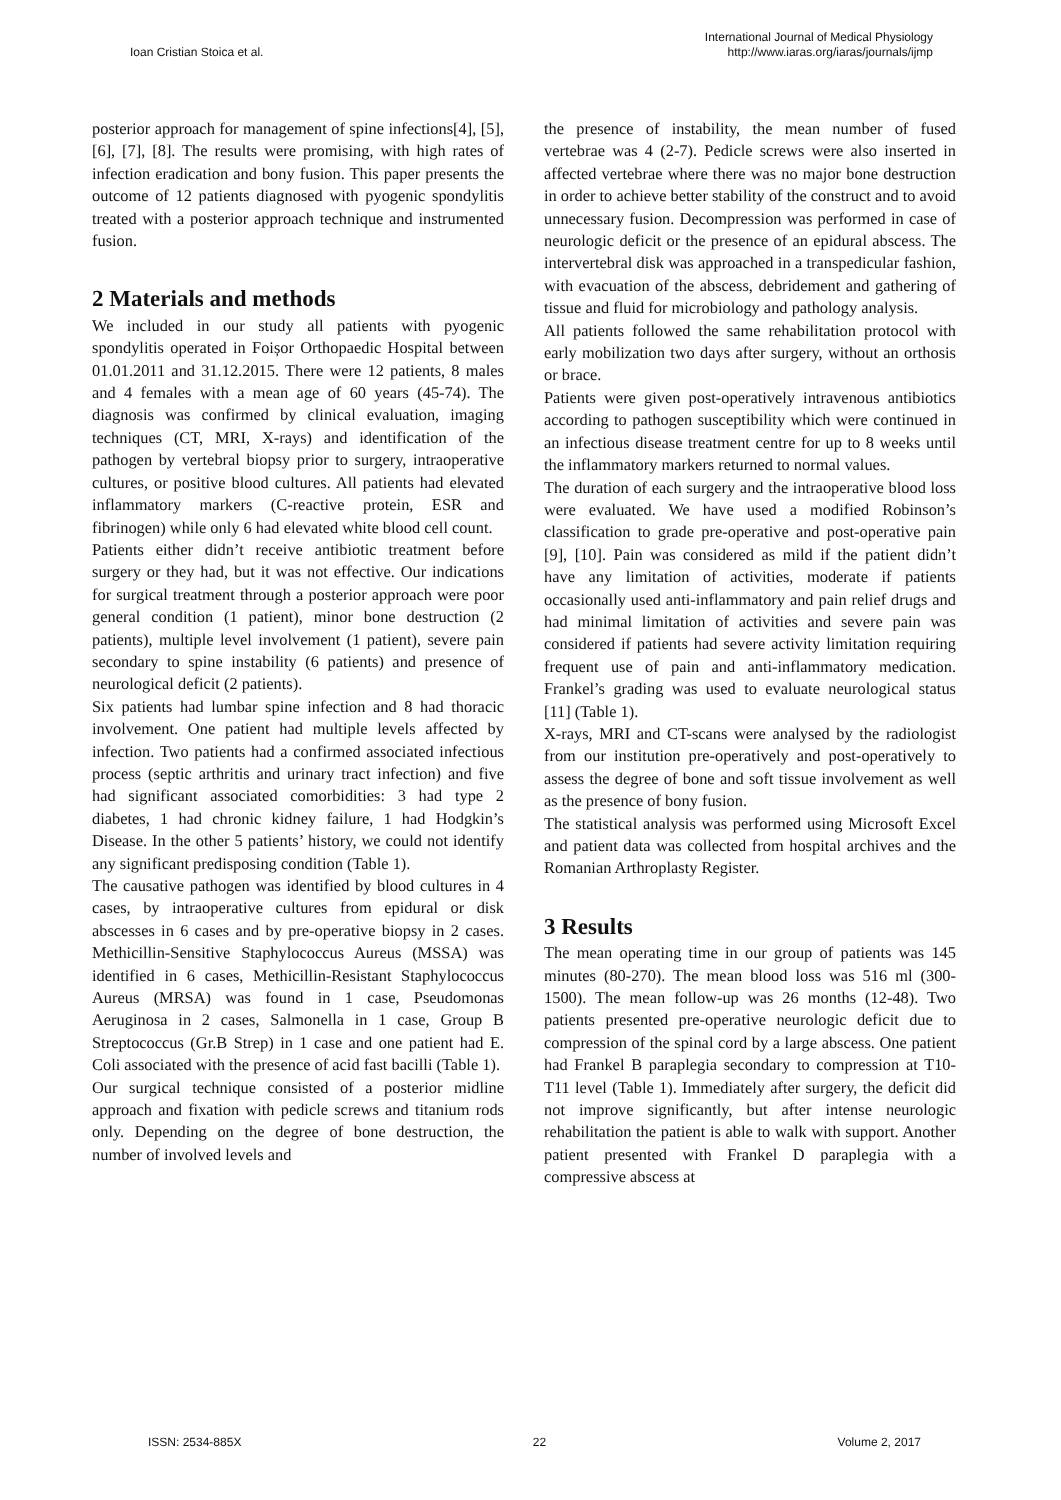Ioan Cristian Stoica et al.
International Journal of Medical Physiology
http://www.iaras.org/iaras/journals/ijmp
posterior approach for management of spine infections[4], [5], [6], [7], [8]. The results were promising, with high rates of infection eradication and bony fusion. This paper presents the outcome of 12 patients diagnosed with pyogenic spondylitis treated with a posterior approach technique and instrumented fusion.
2 Materials and methods
We included in our study all patients with pyogenic spondylitis operated in Foișor Orthopaedic Hospital between 01.01.2011 and 31.12.2015. There were 12 patients, 8 males and 4 females with a mean age of 60 years (45-74). The diagnosis was confirmed by clinical evaluation, imaging techniques (CT, MRI, X-rays) and identification of the pathogen by vertebral biopsy prior to surgery, intraoperative cultures, or positive blood cultures. All patients had elevated inflammatory markers (C-reactive protein, ESR and fibrinogen) while only 6 had elevated white blood cell count.
Patients either didn’t receive antibiotic treatment before surgery or they had, but it was not effective. Our indications for surgical treatment through a posterior approach were poor general condition (1 patient), minor bone destruction (2 patients), multiple level involvement (1 patient), severe pain secondary to spine instability (6 patients) and presence of neurological deficit (2 patients).
Six patients had lumbar spine infection and 8 had thoracic involvement. One patient had multiple levels affected by infection. Two patients had a confirmed associated infectious process (septic arthritis and urinary tract infection) and five had significant associated comorbidities: 3 had type 2 diabetes, 1 had chronic kidney failure, 1 had Hodgkin’s Disease. In the other 5 patients’ history, we could not identify any significant predisposing condition (Table 1).
The causative pathogen was identified by blood cultures in 4 cases, by intraoperative cultures from epidural or disk abscesses in 6 cases and by pre-operative biopsy in 2 cases. Methicillin-Sensitive Staphylococcus Aureus (MSSA) was identified in 6 cases, Methicillin-Resistant Staphylococcus Aureus (MRSA) was found in 1 case, Pseudomonas Aeruginosa in 2 cases, Salmonella in 1 case, Group B Streptococcus (Gr.B Strep) in 1 case and one patient had E. Coli associated with the presence of acid fast bacilli (Table 1).
Our surgical technique consisted of a posterior midline approach and fixation with pedicle screws and titanium rods only. Depending on the degree of bone destruction, the number of involved levels and
the presence of instability, the mean number of fused vertebrae was 4 (2-7). Pedicle screws were also inserted in affected vertebrae where there was no major bone destruction in order to achieve better stability of the construct and to avoid unnecessary fusion. Decompression was performed in case of neurologic deficit or the presence of an epidural abscess. The intervertebral disk was approached in a transpedicular fashion, with evacuation of the abscess, debridement and gathering of tissue and fluid for microbiology and pathology analysis.
All patients followed the same rehabilitation protocol with early mobilization two days after surgery, without an orthosis or brace.
Patients were given post-operatively intravenous antibiotics according to pathogen susceptibility which were continued in an infectious disease treatment centre for up to 8 weeks until the inflammatory markers returned to normal values.
The duration of each surgery and the intraoperative blood loss were evaluated. We have used a modified Robinson’s classification to grade pre-operative and post-operative pain [9], [10]. Pain was considered as mild if the patient didn’t have any limitation of activities, moderate if patients occasionally used anti-inflammatory and pain relief drugs and had minimal limitation of activities and severe pain was considered if patients had severe activity limitation requiring frequent use of pain and anti-inflammatory medication. Frankel’s grading was used to evaluate neurological status [11] (Table 1).
X-rays, MRI and CT-scans were analysed by the radiologist from our institution pre-operatively and post-operatively to assess the degree of bone and soft tissue involvement as well as the presence of bony fusion.
The statistical analysis was performed using Microsoft Excel and patient data was collected from hospital archives and the Romanian Arthroplasty Register.
3 Results
The mean operating time in our group of patients was 145 minutes (80-270). The mean blood loss was 516 ml (300-1500). The mean follow-up was 26 months (12-48). Two patients presented pre-operative neurologic deficit due to compression of the spinal cord by a large abscess. One patient had Frankel B paraplegia secondary to compression at T10-T11 level (Table 1). Immediately after surgery, the deficit did not improve significantly, but after intense neurologic rehabilitation the patient is able to walk with support. Another patient presented with Frankel D paraplegia with a compressive abscess at
ISSN: 2534-885X 22 Volume 2, 2017